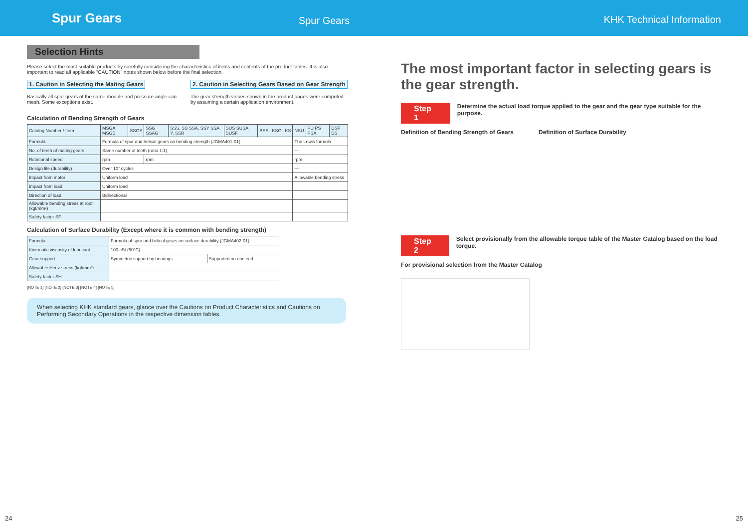Spur Gears
Spur Gears
KHK Technical Information
Selection Hints
Please select the most suitable products by carefully considering the characteristics of items and contents of the product tables. It is also important to read all applicable "CAUTION" notes shown below before the final selection.
1. Caution in Selecting the Mating Gears
Basically all spur gears of the same module and pressure angle can mesh. Some exceptions exist.
2. Caution in Selecting Gears Based on Gear Strength
The gear strength values shown in the product pages were computed by assuming a certain application environment.
Calculation of Bending Strength of Gears
| Catalog Number / Item | MSGA MSGB | SSGS | SSG SSAG | SSS, SS SSA, SSY SSA Y, SSR | SUS SUSA SUSF | BSS | KSG | KS | NSU | PU PS PSA | DSF DS |
| --- | --- | --- | --- | --- | --- | --- | --- | --- | --- | --- | --- |
| Formula | Formula of spur and helical gears on bending strength (JGMA401-01) | | | | | | | | The Lewis formula | | |
| No. of teeth of mating gears | Same number of teeth (ratio 1:1) | | | | | | | | — | | |
| Rotational speed | rpm | | rpm | | | | | | rpm | | |
| Design life (durability) | Over 10⁷ cycles | | | | | | | | — | | |
| Impact from motor | Uniform load | | | | | | | | Allowable bending stress | | |
| Impact from load | Uniform load | | | | | | | | | | |
| Direction of load | Bidirectional | | | | | | | | | | |
| Allowable bending stress at root (kgf/mm²) | | | | | | | | | | | |
| Safety factor SF | | | | | | | | | | | |
Calculation of Surface Durability (Except where it is common with bending strength)
| Formula | Formula of spur and helical gears on surface durability (JGMA402-01) | |
| Kinematic viscosity of lubricant | 100 cSt (50°C) | |
| Gear support | Symmetric support by bearings | Supported on one end |
| Allowable Hertz stress (kgf/mm²) | | |
| Safety factor SH | | |
[NOTE 1] [NOTE 2] [NOTE 3] [NOTE 4] [NOTE 5]
When selecting KHK standard gears, glance over the Cautions on Product Characteristics and Cautions on Performing Secondary Operations in the respective dimension tables.
The most important factor in selecting gears is the gear strength.
Step 1
Determine the actual load torque applied to the gear and the gear type suitable for the purpose.
Definition of Bending Strength of Gears
Definition of Surface Durability
Step 2
Select provisionally from the allowable torque table of the Master Catalog based on the load torque.
For provisional selection from the Master Catalog
24 25